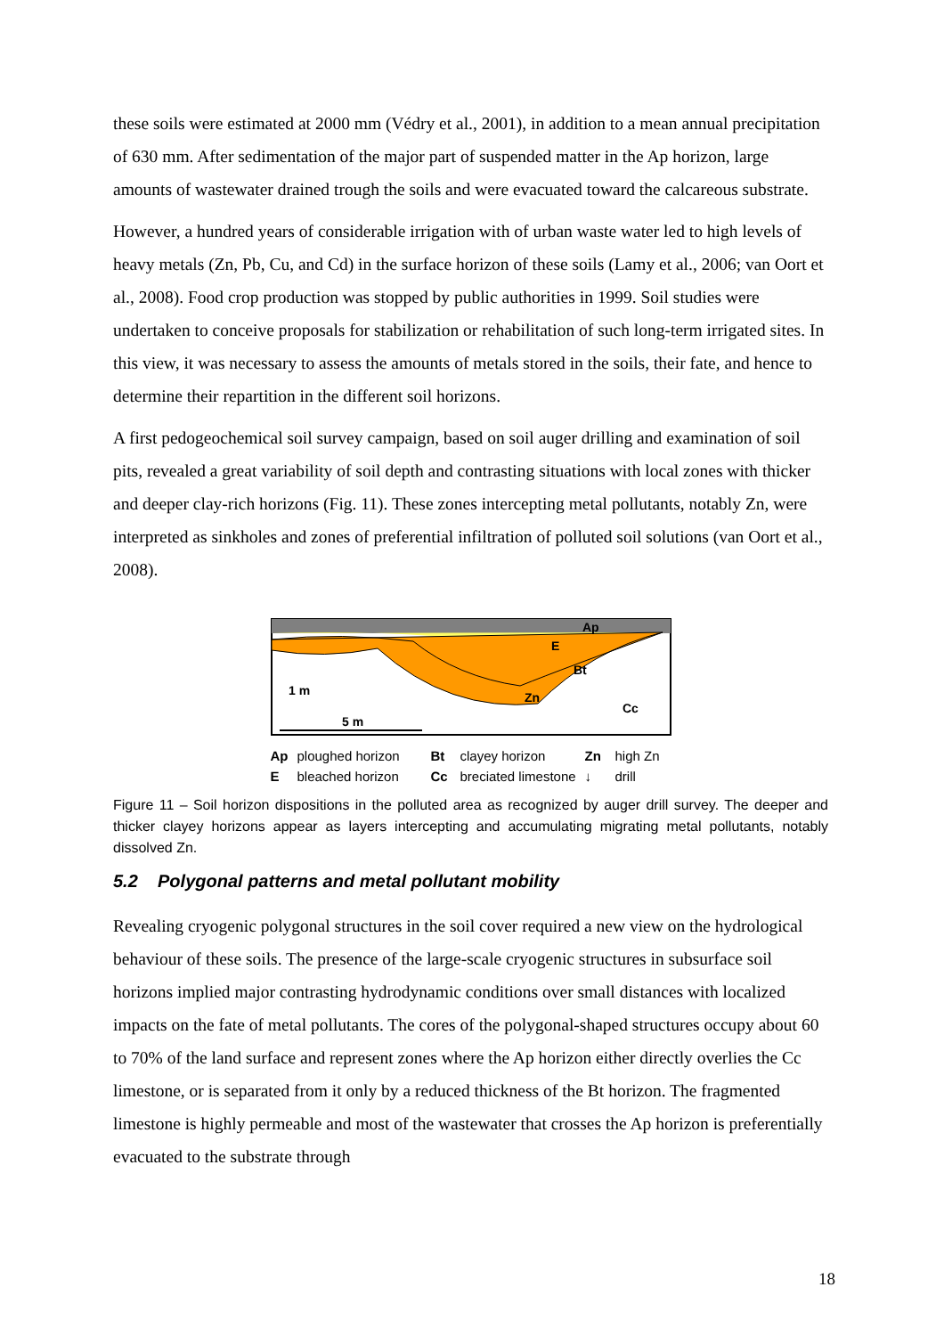these soils were estimated at 2000 mm (Védry et al., 2001), in addition to a mean annual precipitation of 630 mm. After sedimentation of the major part of suspended matter in the Ap horizon, large amounts of wastewater drained trough the soils and were evacuated toward the calcareous substrate.
However, a hundred years of considerable irrigation with of urban waste water led to high levels of heavy metals (Zn, Pb, Cu, and Cd) in the surface horizon of these soils (Lamy et al., 2006; van Oort et al., 2008). Food crop production was stopped by public authorities in 1999. Soil studies were undertaken to conceive proposals for stabilization or rehabilitation of such long-term irrigated sites. In this view, it was necessary to assess the amounts of metals stored in the soils, their fate, and hence to determine their repartition in the different soil horizons.
A first pedogeochemical soil survey campaign, based on soil auger drilling and examination of soil pits, revealed a great variability of soil depth and contrasting situations with local zones with thicker and deeper clay-rich horizons (Fig. 11). These zones intercepting metal pollutants, notably Zn, were interpreted as sinkholes and zones of preferential infiltration of polluted soil solutions (van Oort et al., 2008).
Ap
E
Bt
Zn
Cc
5 m
1 m
Ap ploughed horizon Bt clayey horizon Zn high Zn E bleached horizon Cc breciated limestone ↓ drill
Figure 11 – Soil horizon dispositions in the polluted area as recognized by auger drill survey. The deeper and thicker clayey horizons appear as layers intercepting and accumulating migrating metal pollutants, notably dissolved Zn.
5.2 Polygonal patterns and metal pollutant mobility
Revealing cryogenic polygonal structures in the soil cover required a new view on the hydrological behaviour of these soils. The presence of the large-scale cryogenic structures in subsurface soil horizons implied major contrasting hydrodynamic conditions over small distances with localized impacts on the fate of metal pollutants. The cores of the polygonal-shaped structures occupy about 60 to 70% of the land surface and represent zones where the Ap horizon either directly overlies the Cc limestone, or is separated from it only by a reduced thickness of the Bt horizon. The fragmented limestone is highly permeable and most of the wastewater that crosses the Ap horizon is preferentially evacuated to the substrate through
18